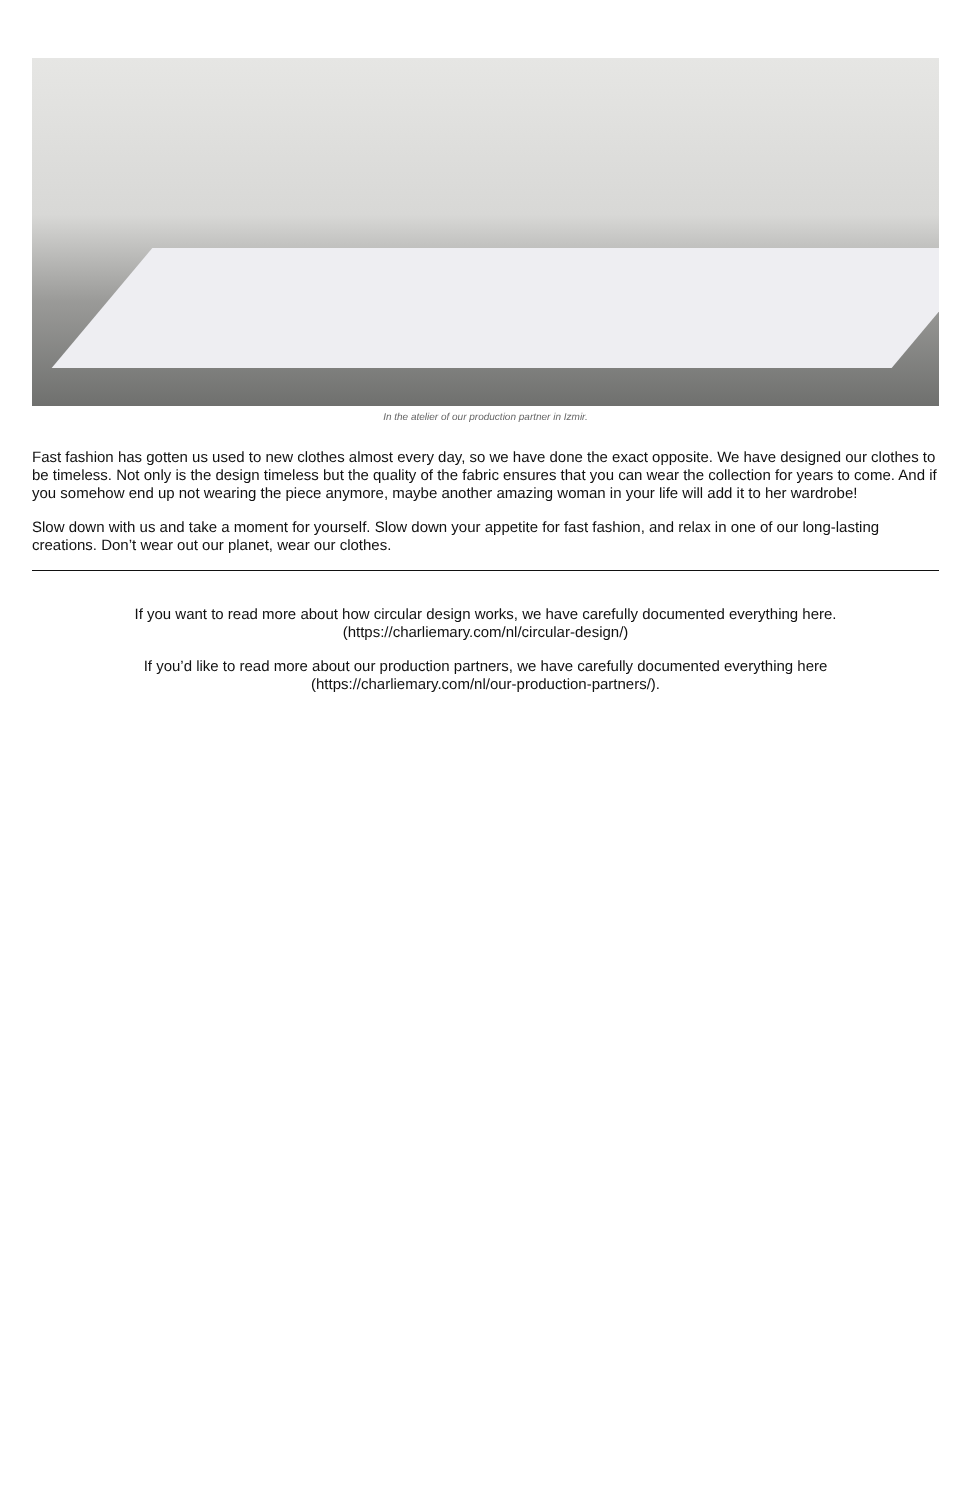In the atelier of our production partner in Izmir.
Fast fashion has gotten us used to new clothes almost every day, so we have done the exact opposite. We have designed our clothes to be timeless. Not only is the design timeless but the quality of the fabric ensures that you can wear the collection for years to come. And if you somehow end up not wearing the piece anymore, maybe another amazing woman in your life will add it to her wardrobe!
Slow down with us and take a moment for yourself. Slow down your appetite for fast fashion, and relax in one of our long-lasting creations. Don’t wear out our planet, wear our clothes.
If you want to read more about how circular design works, we have carefully documented everything here. (https://charliemary.com/nl/circular-design/)
If you’d like to read more about our production partners, we have carefully documented everything here (https://charliemary.com/nl/our-production-partners/).